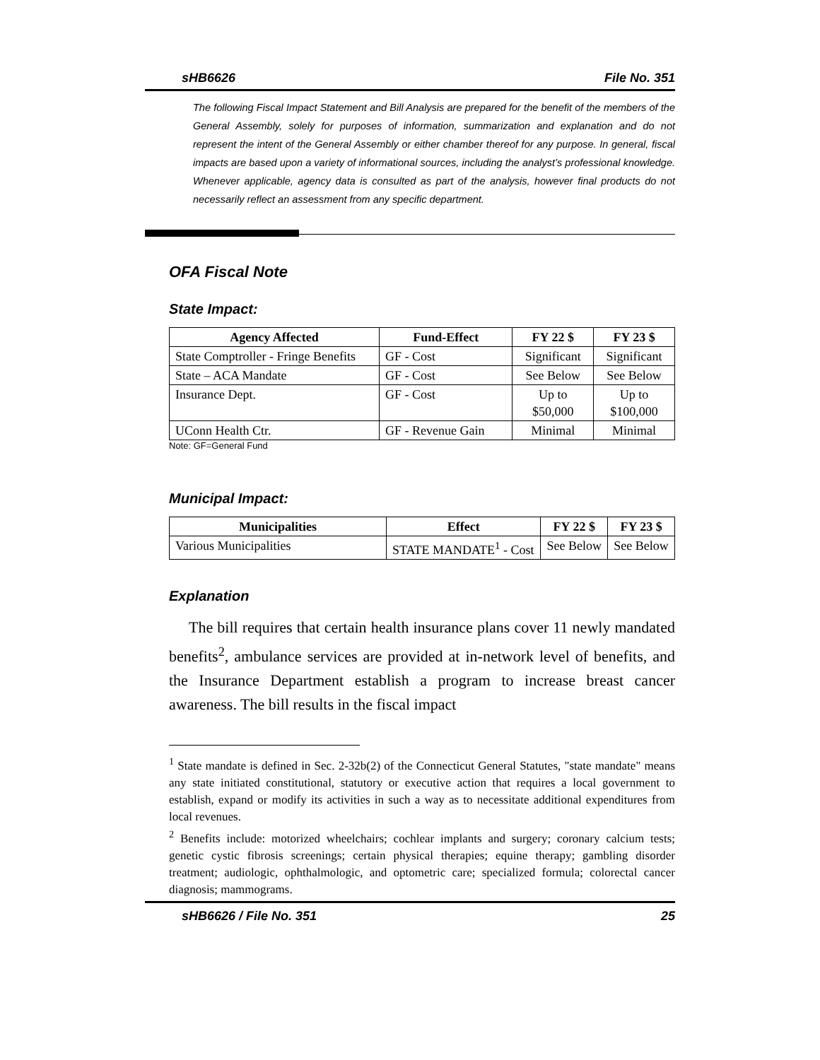sHB6626 File No. 351
The following Fiscal Impact Statement and Bill Analysis are prepared for the benefit of the members of the General Assembly, solely for purposes of information, summarization and explanation and do not represent the intent of the General Assembly or either chamber thereof for any purpose. In general, fiscal impacts are based upon a variety of informational sources, including the analyst’s professional knowledge. Whenever applicable, agency data is consulted as part of the analysis, however final products do not necessarily reflect an assessment from any specific department.
OFA Fiscal Note
State Impact:
| Agency Affected | Fund-Effect | FY 22 $ | FY 23 $ |
| --- | --- | --- | --- |
| State Comptroller - Fringe Benefits | GF - Cost | Significant | Significant |
| State – ACA Mandate | GF - Cost | See Below | See Below |
| Insurance Dept. | GF - Cost | Up to $50,000 | Up to $100,000 |
| UConn Health Ctr. | GF - Revenue Gain | Minimal | Minimal |
Note: GF=General Fund
Municipal Impact:
| Municipalities | Effect | FY 22 $ | FY 23 $ |
| --- | --- | --- | --- |
| Various Municipalities | STATE MANDATE<sup>1</sup> - Cost | See Below | See Below |
Explanation
The bill requires that certain health insurance plans cover 11 newly mandated benefits<sup>2</sup>, ambulance services are provided at in-network level of benefits, and the Insurance Department establish a program to increase breast cancer awareness. The bill results in the fiscal impact
<sup>1</sup> State mandate is defined in Sec. 2-32b(2) of the Connecticut General Statutes, "state mandate" means any state initiated constitutional, statutory or executive action that requires a local government to establish, expand or modify its activities in such a way as to necessitate additional expenditures from local revenues.
<sup>2</sup> Benefits include: motorized wheelchairs; cochlear implants and surgery; coronary calcium tests; genetic cystic fibrosis screenings; certain physical therapies; equine therapy; gambling disorder treatment; audiologic, ophthalmologic, and optometric care; specialized formula; colorectal cancer diagnosis; mammograms.
sHB6626 / File No. 351 25